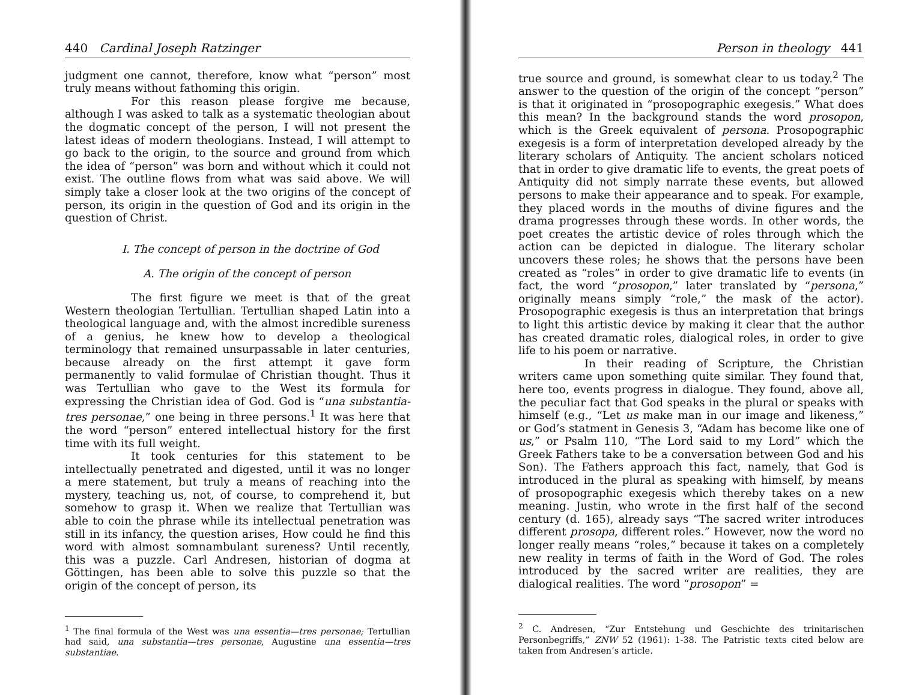440 Cardinal Joseph Ratzinger
judgment one cannot, therefore, know what “person” most truly means without fathoming this origin.
For this reason please forgive me because, although I was asked to talk as a systematic theologian about the dogmatic concept of the person, I will not present the latest ideas of modern theologians. Instead, I will attempt to go back to the origin, to the source and ground from which the idea of “person” was born and without which it could not exist. The outline flows from what was said above. We will simply take a closer look at the two origins of the concept of person, its origin in the question of God and its origin in the question of Christ.
I. The concept of person in the doctrine of God
A. The origin of the concept of person
The first figure we meet is that of the great Western theologian Tertullian. Tertullian shaped Latin into a theological language and, with the almost incredible sureness of a genius, he knew how to develop a theological terminology that remained unsurpassable in later centuries, because already on the first attempt it gave form permanently to valid formulae of Christian thought. Thus it was Tertullian who gave to the West its formula for expressing the Christian idea of God. God is “una substantia-tres personae,” one being in three persons.<sup>1</sup> It was here that the word “person” entered intellectual history for the first time with its full weight.
It took centuries for this statement to be intellectually penetrated and digested, until it was no longer a mere statement, but truly a means of reaching into the mystery, teaching us, not, of course, to comprehend it, but somehow to grasp it. When we realize that Tertullian was able to coin the phrase while its intellectual penetration was still in its infancy, the question arises, How could he find this word with almost somnambulant sureness? Until recently, this was a puzzle. Carl Andresen, historian of dogma at Göttingen, has been able to solve this puzzle so that the origin of the concept of person, its
<sup>1</sup> The final formula of the West was una essentia—tres personae; Tertullian had said, una substantia—tres personae, Augustine una essentia—tres substantiae.
Person in theology 441
true source and ground, is somewhat clear to us today.<sup>2</sup> The answer to the question of the origin of the concept “person” is that it originated in “prosopographic exegesis.” What does this mean? In the background stands the word prosopon, which is the Greek equivalent of persona. Prosopographic exegesis is a form of interpretation developed already by the literary scholars of Antiquity. The ancient scholars noticed that in order to give dramatic life to events, the great poets of Antiquity did not simply narrate these events, but allowed persons to make their appearance and to speak. For example, they placed words in the mouths of divine figures and the drama progresses through these words. In other words, the poet creates the artistic device of roles through which the action can be depicted in dialogue. The literary scholar uncovers these roles; he shows that the persons have been created as “roles” in order to give dramatic life to events (in fact, the word “prosopon,” later translated by “persona,” originally means simply “role,” the mask of the actor). Prosopographic exegesis is thus an interpretation that brings to light this artistic device by making it clear that the author has created dramatic roles, dialogical roles, in order to give life to his poem or narrative.
In their reading of Scripture, the Christian writers came upon something quite similar. They found that, here too, events progress in dialogue. They found, above all, the peculiar fact that God speaks in the plural or speaks with himself (e.g., “Let us make man in our image and likeness,” or God’s statment in Genesis 3, “Adam has become like one of us,” or Psalm 110, “The Lord said to my Lord” which the Greek Fathers take to be a conversation between God and his Son). The Fathers approach this fact, namely, that God is introduced in the plural as speaking with himself, by means of prosopographic exegesis which thereby takes on a new meaning. Justin, who wrote in the first half of the second century (d. 165), already says “The sacred writer introduces different prosopa, different roles.” However, now the word no longer really means “roles,” because it takes on a completely new reality in terms of faith in the Word of God. The roles introduced by the sacred writer are realities, they are dialogical realities. The word “prosopon” =
<sup>2</sup> C. Andresen, “Zur Entstehung und Geschichte des trinitarischen Personbegriffs,” ZNW 52 (1961): 1-38. The Patristic texts cited below are taken from Andresen’s article.